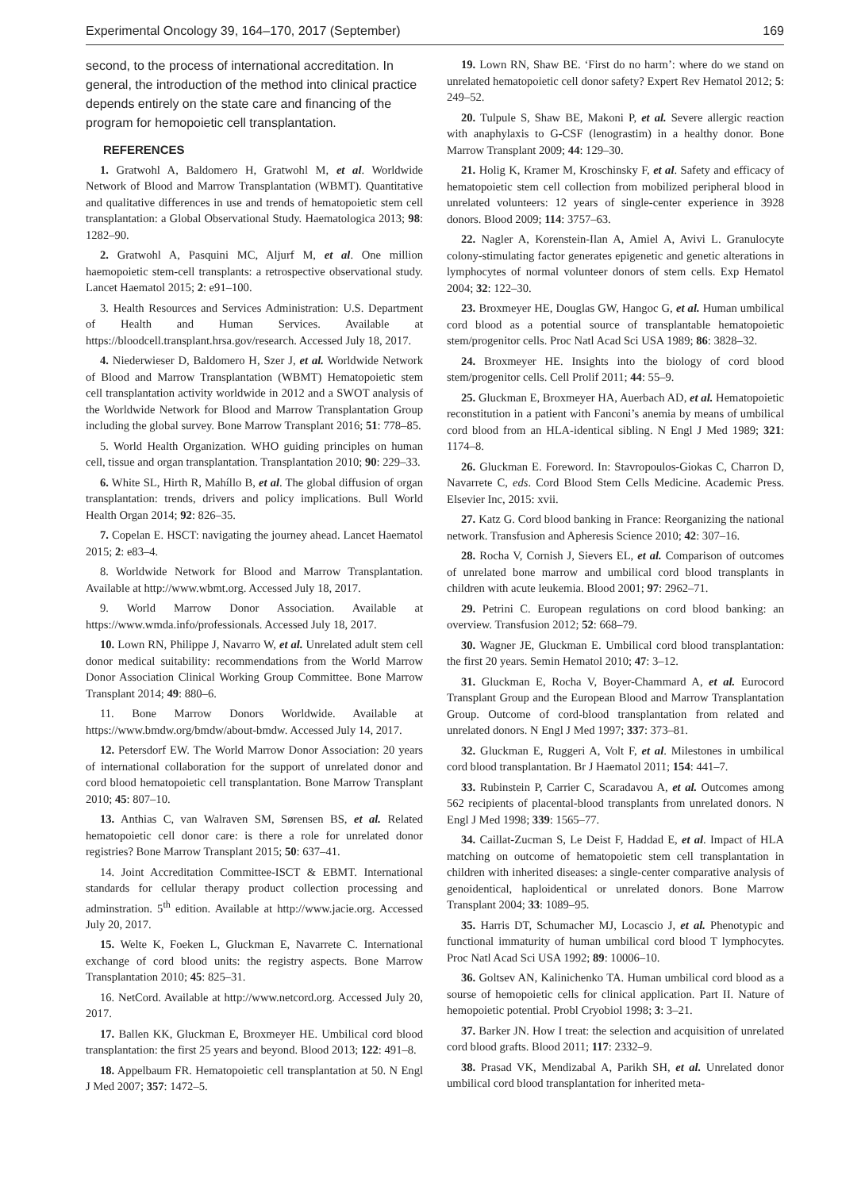Experimental Oncology 39, 164–170, 2017 (September) 169
second, to the process of international accreditation. In general, the introduction of the method into clinical practice depends entirely on the state care and financing of the program for hemopoietic cell transplantation.
REFERENCES
1. Gratwohl A, Baldomero H, Gratwohl M, et al. Worldwide Network of Blood and Marrow Transplantation (WBMT). Quantitative and qualitative differences in use and trends of hematopoietic stem cell transplantation: a Global Observational Study. Haematologica 2013; 98: 1282–90.
2. Gratwohl A, Pasquini MC, Aljurf M, et al. One million haemopoietic stem-cell transplants: a retrospective observational study. Lancet Haematol 2015; 2: e91–100.
3. Health Resources and Services Administration: U.S. Department of Health and Human Services. Available at https://bloodcell.transplant.hrsa.gov/research. Accessed July 18, 2017.
4. Niederwieser D, Baldomero H, Szer J, et al. Worldwide Network of Blood and Marrow Transplantation (WBMT) Hematopoietic stem cell transplantation activity worldwide in 2012 and a SWOT analysis of the Worldwide Network for Blood and Marrow Transplantation Group including the global survey. Bone Marrow Transplant 2016; 51: 778–85.
5. World Health Organization. WHO guiding principles on human cell, tissue and organ transplantation. Transplantation 2010; 90: 229–33.
6. White SL, Hirth R, Mahíllo B, et al. The global diffusion of organ transplantation: trends, drivers and policy implications. Bull World Health Organ 2014; 92: 826–35.
7. Copelan E. HSCT: navigating the journey ahead. Lancet Haematol 2015; 2: e83–4.
8. Worldwide Network for Blood and Marrow Transplantation. Available at http://www.wbmt.org. Accessed July 18, 2017.
9. World Marrow Donor Association. Available at https://www.wmda.info/professionals. Accessed July 18, 2017.
10. Lown RN, Philippe J, Navarro W, et al. Unrelated adult stem cell donor medical suitability: recommendations from the World Marrow Donor Association Clinical Working Group Committee. Bone Marrow Transplant 2014; 49: 880–6.
11. Bone Marrow Donors Worldwide. Available at https://www.bmdw.org/bmdw/about-bmdw. Accessed July 14, 2017.
12. Petersdorf EW. The World Marrow Donor Association: 20 years of international collaboration for the support of unrelated donor and cord blood hematopoietic cell transplantation. Bone Marrow Transplant 2010; 45: 807–10.
13. Anthias C, van Walraven SM, Sørensen BS, et al. Related hematopoietic cell donor care: is there a role for unrelated donor registries? Bone Marrow Transplant 2015; 50: 637–41.
14. Joint Accreditation Committee-ISCT & EBMT. International standards for cellular therapy product collection processing and adminstration. 5<sup>th</sup> edition. Available at http://www.jacie.org. Accessed July 20, 2017.
15. Welte K, Foeken L, Gluckman E, Navarrete C. International exchange of cord blood units: the registry aspects. Bone Marrow Transplantation 2010; 45: 825–31.
16. NetCord. Available at http://www.netcord.org. Accessed July 20, 2017.
17. Ballen KK, Gluckman E, Broxmeyer HE. Umbilical cord blood transplantation: the first 25 years and beyond. Blood 2013; 122: 491–8.
18. Appelbaum FR. Hematopoietic cell transplantation at 50. N Engl J Med 2007; 357: 1472–5.
19. Lown RN, Shaw BE. ‘First do no harm’: where do we stand on unrelated hematopoietic cell donor safety? Expert Rev Hematol 2012; 5: 249–52.
20. Tulpule S, Shaw BE, Makoni P, et al. Severe allergic reaction with anaphylaxis to G-CSF (lenograstim) in a healthy donor. Bone Marrow Transplant 2009; 44: 129–30.
21. Holig K, Kramer M, Kroschinsky F, et al. Safety and efficacy of hematopoietic stem cell collection from mobilized peripheral blood in unrelated volunteers: 12 years of single-center experience in 3928 donors. Blood 2009; 114: 3757–63.
22. Nagler A, Korenstein-Ilan A, Amiel A, Avivi L. Granulocyte colony-stimulating factor generates epigenetic and genetic alterations in lymphocytes of normal volunteer donors of stem cells. Exp Hematol 2004; 32: 122–30.
23. Broxmeyer HE, Douglas GW, Hangoc G, et al. Human umbilical cord blood as a potential source of transplantable hematopoietic stem/progenitor cells. Proc Natl Acad Sci USA 1989; 86: 3828–32.
24. Broxmeyer HE. Insights into the biology of cord blood stem/progenitor cells. Cell Prolif 2011; 44: 55–9.
25. Gluckman E, Broxmeyer HA, Auerbach AD, et al. Hematopoietic reconstitution in a patient with Fanconi’s anemia by means of umbilical cord blood from an HLA-identical sibling. N Engl J Med 1989; 321: 1174–8.
26. Gluckman E. Foreword. In: Stavropoulos-Giokas C, Charron D, Navarrete C, eds. Cord Blood Stem Cells Medicine. Academic Press. Elsevier Inc, 2015: xvii.
27. Katz G. Cord blood banking in France: Reorganizing the national network. Transfusion and Apheresis Science 2010; 42: 307–16.
28. Rocha V, Cornish J, Sievers EL, et al. Comparison of outcomes of unrelated bone marrow and umbilical cord blood transplants in children with acute leukemia. Blood 2001; 97: 2962–71.
29. Petrini C. European regulations on cord blood banking: an overview. Transfusion 2012; 52: 668–79.
30. Wagner JE, Gluckman E. Umbilical cord blood transplantation: the first 20 years. Semin Hematol 2010; 47: 3–12.
31. Gluckman E, Rocha V, Boyer-Chammard A, et al. Eurocord Transplant Group and the European Blood and Marrow Transplantation Group. Outcome of cord-blood transplantation from related and unrelated donors. N Engl J Med 1997; 337: 373–81.
32. Gluckman E, Ruggeri A, Volt F, et al. Milestones in umbilical cord blood transplantation. Br J Haematol 2011; 154: 441–7.
33. Rubinstein P, Carrier C, Scaradavou A, et al. Outcomes among 562 recipients of placental-blood transplants from unrelated donors. N Engl J Med 1998; 339: 1565–77.
34. Caillat-Zucman S, Le Deist F, Haddad E, et al. Impact of HLA matching on outcome of hematopoietic stem cell transplantation in children with inherited diseases: a single-center comparative analysis of genoidentical, haploidentical or unrelated donors. Bone Marrow Transplant 2004; 33: 1089–95.
35. Harris DT, Schumacher MJ, Locascio J, et al. Phenotypic and functional immaturity of human umbilical cord blood T lymphocytes. Proc Natl Acad Sci USA 1992; 89: 10006–10.
36. Goltsev AN, Kalinichenko TA. Human umbilical cord blood as a sourse of hemopoietic cells for clinical application. Part II. Nature of hemopoietic potential. Probl Cryobiol 1998; 3: 3–21.
37. Barker JN. How I treat: the selection and acquisition of unrelated cord blood grafts. Blood 2011; 117: 2332–9.
38. Prasad VK, Mendizabal A, Parikh SH, et al. Unrelated donor umbilical cord blood transplantation for inherited meta-